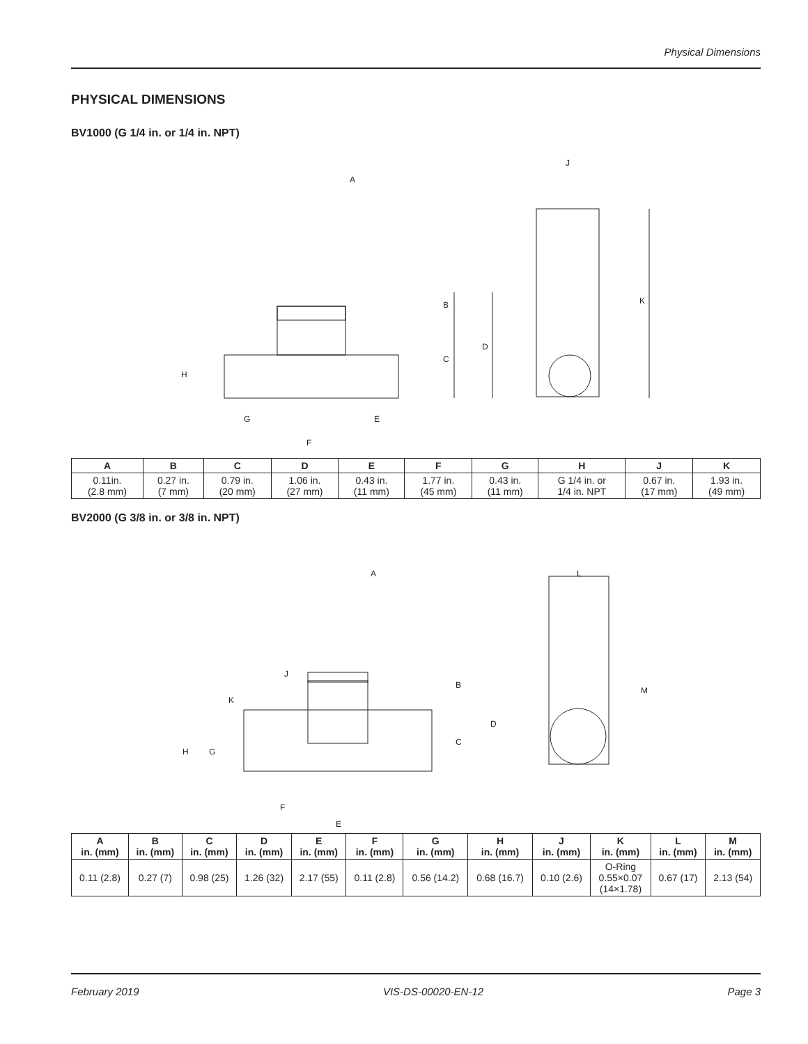Physical Dimensions
PHYSICAL DIMENSIONS
BV1000 (G 1/4 in. or 1/4 in. NPT)
A
B
C
D
E
F
G
H
J
K
| A | B | C | D | E | F | G | H | J | K |
| --- | --- | --- | --- | --- | --- | --- | --- | --- | --- |
| 0.11in. (2.8 mm) | 0.27 in. (7 mm) | 0.79 in. (20 mm) | 1.06 in. (27 mm) | 0.43 in. (11 mm) | 1.77 in. (45 mm) | 0.43 in. (11 mm) | G 1/4 in. or 1/4 in. NPT | 0.67 in. (17 mm) | 1.93 in. (49 mm) |
BV2000 (G 3/8 in. or 3/8 in. NPT)
A
B
C
D
E
F
G
H
J
K
L
M
| A in. (mm) | B in. (mm) | C in. (mm) | D in. (mm) | E in. (mm) | F in. (mm) | G in. (mm) | H in. (mm) | J in. (mm) | K in. (mm) | L in. (mm) | M in. (mm) |
| --- | --- | --- | --- | --- | --- | --- | --- | --- | --- | --- | --- |
| 0.11 (2.8) | 0.27 (7) | 0.98 (25) | 1.26 (32) | 2.17 (55) | 0.11 (2.8) | 0.56 (14.2) | 0.68 (16.7) | 0.10 (2.6) | O-Ring 0.55×0.07 (14×1.78) | 0.67 (17) | 2.13 (54) |
February 2019 VIS-DS-00020-EN-12 Page 3